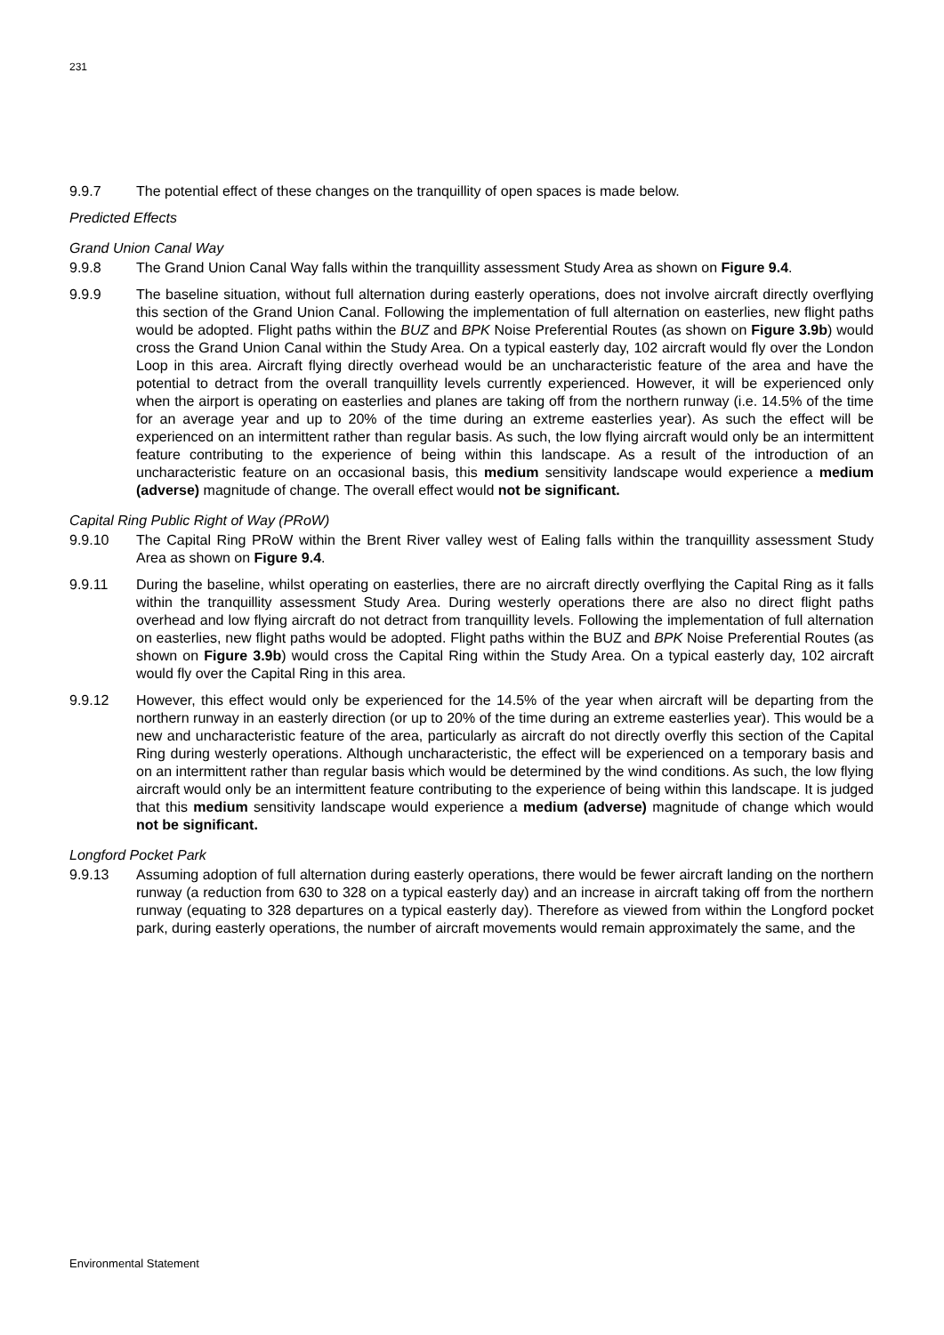231
9.9.7 The potential effect of these changes on the tranquillity of open spaces is made below.
Predicted Effects
Grand Union Canal Way
9.9.8 The Grand Union Canal Way falls within the tranquillity assessment Study Area as shown on Figure 9.4.
9.9.9 The baseline situation, without full alternation during easterly operations, does not involve aircraft directly overflying this section of the Grand Union Canal. Following the implementation of full alternation on easterlies, new flight paths would be adopted. Flight paths within the BUZ and BPK Noise Preferential Routes (as shown on Figure 3.9b) would cross the Grand Union Canal within the Study Area. On a typical easterly day, 102 aircraft would fly over the London Loop in this area. Aircraft flying directly overhead would be an uncharacteristic feature of the area and have the potential to detract from the overall tranquillity levels currently experienced. However, it will be experienced only when the airport is operating on easterlies and planes are taking off from the northern runway (i.e. 14.5% of the time for an average year and up to 20% of the time during an extreme easterlies year). As such the effect will be experienced on an intermittent rather than regular basis. As such, the low flying aircraft would only be an intermittent feature contributing to the experience of being within this landscape. As a result of the introduction of an uncharacteristic feature on an occasional basis, this medium sensitivity landscape would experience a medium (adverse) magnitude of change. The overall effect would not be significant.
Capital Ring Public Right of Way (PRoW)
9.9.10 The Capital Ring PRoW within the Brent River valley west of Ealing falls within the tranquillity assessment Study Area as shown on Figure 9.4.
9.9.11 During the baseline, whilst operating on easterlies, there are no aircraft directly overflying the Capital Ring as it falls within the tranquillity assessment Study Area. During westerly operations there are also no direct flight paths overhead and low flying aircraft do not detract from tranquillity levels. Following the implementation of full alternation on easterlies, new flight paths would be adopted. Flight paths within the BUZ and BPK Noise Preferential Routes (as shown on Figure 3.9b) would cross the Capital Ring within the Study Area. On a typical easterly day, 102 aircraft would fly over the Capital Ring in this area.
9.9.12 However, this effect would only be experienced for the 14.5% of the year when aircraft will be departing from the northern runway in an easterly direction (or up to 20% of the time during an extreme easterlies year). This would be a new and uncharacteristic feature of the area, particularly as aircraft do not directly overfly this section of the Capital Ring during westerly operations. Although uncharacteristic, the effect will be experienced on a temporary basis and on an intermittent rather than regular basis which would be determined by the wind conditions. As such, the low flying aircraft would only be an intermittent feature contributing to the experience of being within this landscape. It is judged that this medium sensitivity landscape would experience a medium (adverse) magnitude of change which would not be significant.
Longford Pocket Park
9.9.13 Assuming adoption of full alternation during easterly operations, there would be fewer aircraft landing on the northern runway (a reduction from 630 to 328 on a typical easterly day) and an increase in aircraft taking off from the northern runway (equating to 328 departures on a typical easterly day). Therefore as viewed from within the Longford pocket park, during easterly operations, the number of aircraft movements would remain approximately the same, and the
Environmental Statement